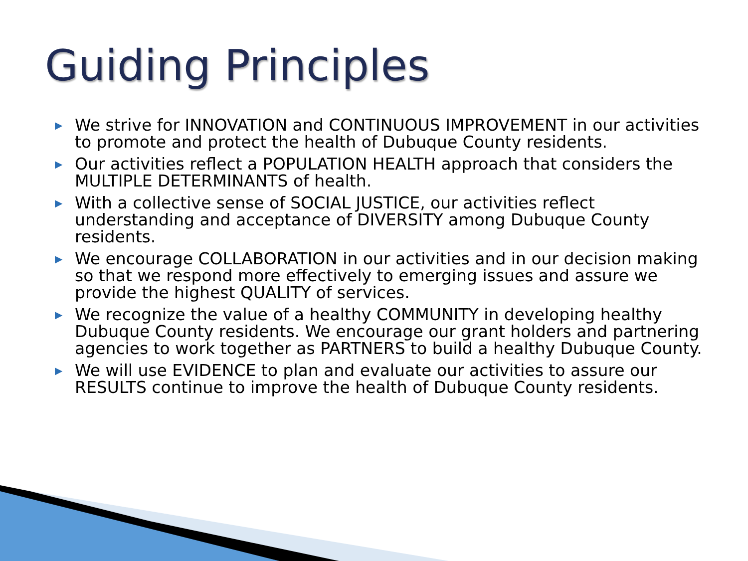Guiding Principles
▶ We strive for INNOVATION and CONTINUOUS IMPROVEMENT in our activities to promote and protect the health of Dubuque County residents.
▶ Our activities reflect a POPULATION HEALTH approach that considers the MULTIPLE DETERMINANTS of health.
▶ With a collective sense of SOCIAL JUSTICE, our activities reflect understanding and acceptance of DIVERSITY among Dubuque County residents.
▶ We encourage COLLABORATION in our activities and in our decision making so that we respond more effectively to emerging issues and assure we provide the highest QUALITY of services.
▶ We recognize the value of a healthy COMMUNITY in developing healthy Dubuque County residents. We encourage our grant holders and partnering agencies to work together as PARTNERS to build a healthy Dubuque County.
▶ We will use EVIDENCE to plan and evaluate our activities to assure our RESULTS continue to improve the health of Dubuque County residents.